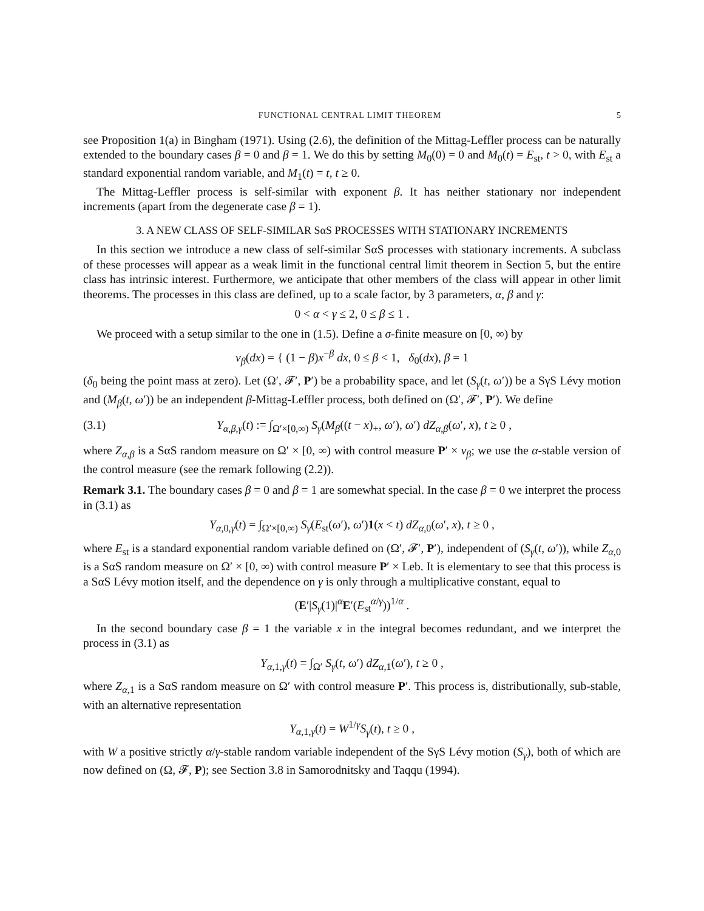FUNCTIONAL CENTRAL LIMIT THEOREM 5
see Proposition 1(a) in Bingham (1971). Using (2.6), the definition of the Mittag-Leffler process can be naturally extended to the boundary cases β = 0 and β = 1. We do this by setting M<sub>0</sub>(0) = 0 and M<sub>0</sub>(t) = E<sub>st</sub>, t > 0, with E<sub>st</sub> a standard exponential random variable, and M<sub>1</sub>(t) = t, t ≥ 0.
The Mittag-Leffler process is self-similar with exponent β. It has neither stationary nor independent increments (apart from the degenerate case β = 1).
3. A NEW CLASS OF SELF-SIMILAR SαS PROCESSES WITH STATIONARY INCREMENTS
In this section we introduce a new class of self-similar SαS processes with stationary increments. A subclass of these processes will appear as a weak limit in the functional central limit theorem in Section 5, but the entire class has intrinsic interest. Furthermore, we anticipate that other members of the class will appear in other limit theorems. The processes in this class are defined, up to a scale factor, by 3 parameters, α, β and γ:
0 < α < γ ≤ 2, 0 ≤ β ≤ 1 .
We proceed with a setup similar to the one in (1.5). Define a σ-finite measure on [0, ∞) by
ν<sub>β</sub>(dx) = { (1 − β)x<sup>−β</sup> dx, 0 ≤ β < 1, δ<sub>0</sub>(dx), β = 1
(δ<sub>0</sub> being the point mass at zero). Let (Ω′, 𝓕′, P′) be a probability space, and let (S<sub>γ</sub>(t, ω′)) be a SγS Lévy motion and (M<sub>β</sub>(t, ω′)) be an independent β-Mittag-Leffler process, both defined on (Ω′, 𝓕′, P′). We define
(3.1) Y<sub>α,β,γ</sub>(t) := ∫<sub>Ω′×[0,∞)</sub> S<sub>γ</sub>(M<sub>β</sub>((t − x)<sub>+</sub>, ω′), ω′) dZ<sub>α,β</sub>(ω′, x), t ≥ 0 ,
where Z<sub>α,β</sub> is a SαS random measure on Ω′ × [0, ∞) with control measure P′ × ν<sub>β</sub>; we use the α-stable version of the control measure (see the remark following (2.2)).
Remark 3.1. The boundary cases β = 0 and β = 1 are somewhat special. In the case β = 0 we interpret the process in (3.1) as
Y<sub>α,0,γ</sub>(t) = ∫<sub>Ω′×[0,∞)</sub> S<sub>γ</sub>(E<sub>st</sub>(ω′), ω′)1(x < t) dZ<sub>α,0</sub>(ω′, x), t ≥ 0 ,
where E<sub>st</sub> is a standard exponential random variable defined on (Ω′, 𝓕′, P′), independent of (S<sub>γ</sub>(t, ω′)), while Z<sub>α,0</sub> is a SαS random measure on Ω′ × [0, ∞) with control measure P′ × Leb. It is elementary to see that this process is a SαS Lévy motion itself, and the dependence on γ is only through a multiplicative constant, equal to
(E′|S<sub>γ</sub>(1)|<sup>α</sup>E′(E<sub>st</sub><sup>α/γ</sup>))<sup>1/α</sup> .
In the second boundary case β = 1 the variable x in the integral becomes redundant, and we interpret the process in (3.1) as
Y<sub>α,1,γ</sub>(t) = ∫<sub>Ω′</sub> S<sub>γ</sub>(t, ω′) dZ<sub>α,1</sub>(ω′), t ≥ 0 ,
where Z<sub>α,1</sub> is a SαS random measure on Ω′ with control measure P′. This process is, distributionally, sub-stable, with an alternative representation
Y<sub>α,1,γ</sub>(t) = W<sup>1/γ</sup>S<sub>γ</sub>(t), t ≥ 0 ,
with W a positive strictly α/γ-stable random variable independent of the SγS Lévy motion (S<sub>γ</sub>), both of which are now defined on (Ω, 𝓕, P); see Section 3.8 in Samorodnitsky and Taqqu (1994).